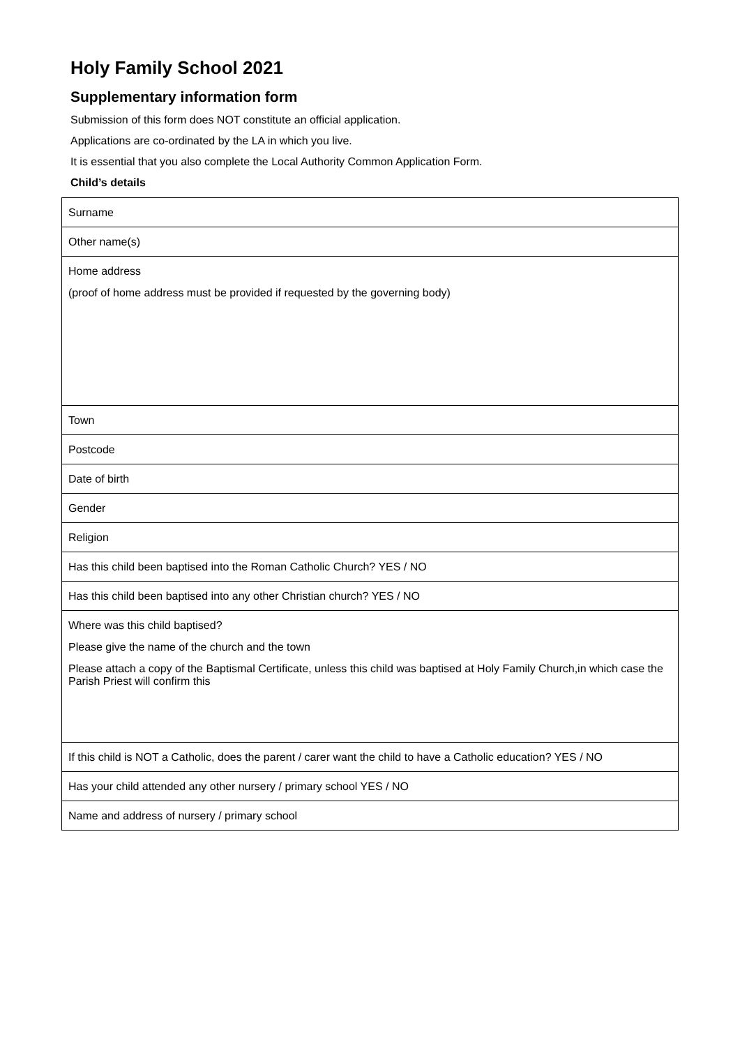Holy Family School 2021
Supplementary information form
Submission of this form does NOT constitute an official application.
Applications are co-ordinated by the LA in which you live.
It is essential that you also complete the Local Authority Common Application Form.
Child’s details
| Surname |
| Other name(s) |
| Home address (proof of home address must be provided if requested by the governing body) |
| Town |
| Postcode |
| Date of birth |
| Gender |
| Religion |
| Has this child been baptised into the Roman Catholic Church? YES / NO |
| Has this child been baptised into any other Christian church? YES / NO |
| Where was this child baptised? Please give the name of the church and the town Please attach a copy of the Baptismal Certificate, unless this child was baptised at Holy Family Church,in which case the Parish Priest will confirm this |
| If this child is NOT a Catholic, does the parent / carer want the child to have a Catholic education? YES / NO |
| Has your child attended any other nursery / primary school YES / NO |
| Name and address of nursery / primary school |